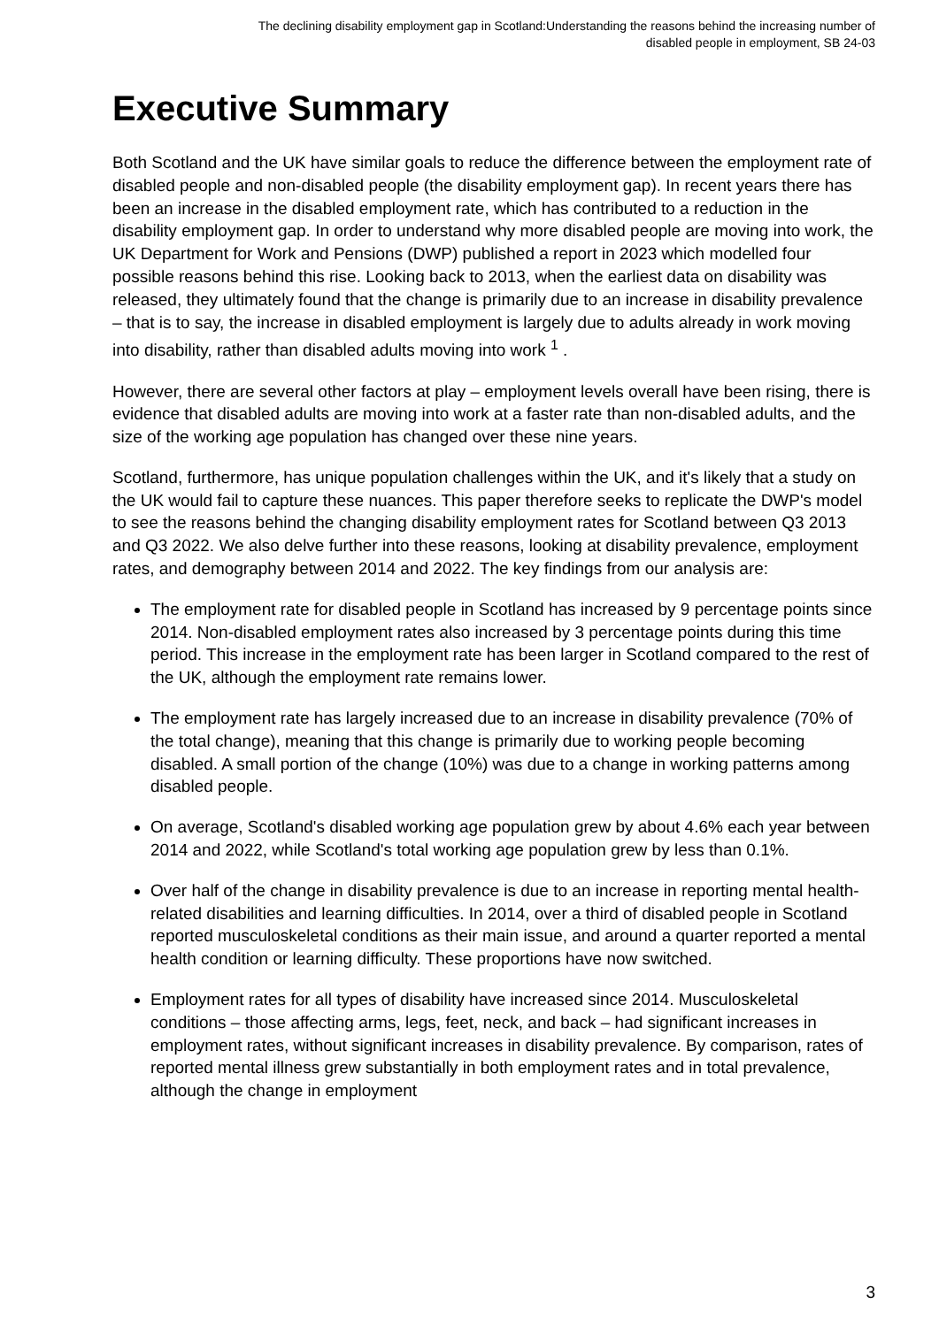The declining disability employment gap in Scotland:Understanding the reasons behind the increasing number of
disabled people in employment, SB 24-03
Executive Summary
Both Scotland and the UK have similar goals to reduce the difference between the employment rate of disabled people and non-disabled people (the disability employment gap). In recent years there has been an increase in the disabled employment rate, which has contributed to a reduction in the disability employment gap. In order to understand why more disabled people are moving into work, the UK Department for Work and Pensions (DWP) published a report in 2023 which modelled four possible reasons behind this rise. Looking back to 2013, when the earliest data on disability was released, they ultimately found that the change is primarily due to an increase in disability prevalence – that is to say, the increase in disabled employment is largely due to adults already in work moving into disability, rather than disabled adults moving into work <sup>1</sup> .
However, there are several other factors at play – employment levels overall have been rising, there is evidence that disabled adults are moving into work at a faster rate than non-disabled adults, and the size of the working age population has changed over these nine years.
Scotland, furthermore, has unique population challenges within the UK, and it's likely that a study on the UK would fail to capture these nuances. This paper therefore seeks to replicate the DWP's model to see the reasons behind the changing disability employment rates for Scotland between Q3 2013 and Q3 2022. We also delve further into these reasons, looking at disability prevalence, employment rates, and demography between 2014 and 2022. The key findings from our analysis are:
The employment rate for disabled people in Scotland has increased by 9 percentage points since 2014. Non-disabled employment rates also increased by 3 percentage points during this time period. This increase in the employment rate has been larger in Scotland compared to the rest of the UK, although the employment rate remains lower.
The employment rate has largely increased due to an increase in disability prevalence (70% of the total change), meaning that this change is primarily due to working people becoming disabled. A small portion of the change (10%) was due to a change in working patterns among disabled people.
On average, Scotland's disabled working age population grew by about 4.6% each year between 2014 and 2022, while Scotland's total working age population grew by less than 0.1%.
Over half of the change in disability prevalence is due to an increase in reporting mental health-related disabilities and learning difficulties. In 2014, over a third of disabled people in Scotland reported musculoskeletal conditions as their main issue, and around a quarter reported a mental health condition or learning difficulty. These proportions have now switched.
Employment rates for all types of disability have increased since 2014. Musculoskeletal conditions – those affecting arms, legs, feet, neck, and back – had significant increases in employment rates, without significant increases in disability prevalence. By comparison, rates of reported mental illness grew substantially in both employment rates and in total prevalence, although the change in employment
3